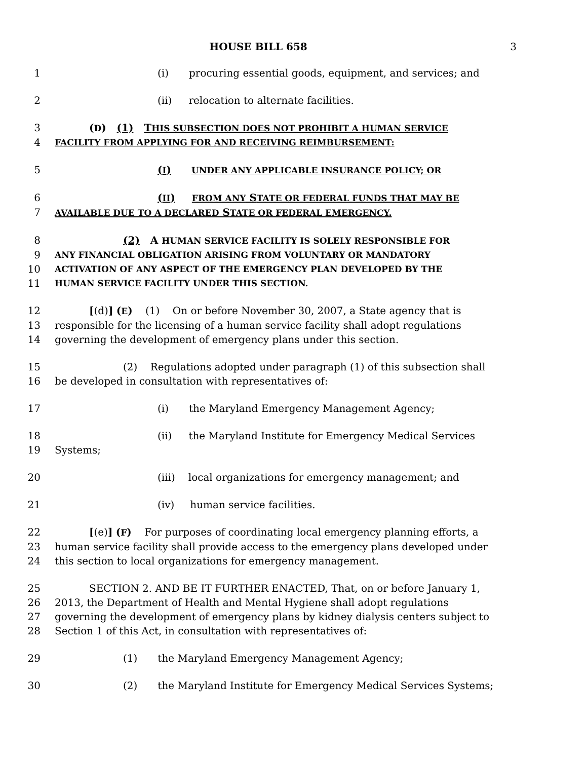HOUSE BILL 658 3
1 (i) procuring essential goods, equipment, and services; and
2 (ii) relocation to alternate facilities.
3 (D) (1) THIS SUBSECTION DOES NOT PROHIBIT A HUMAN SERVICE
4
FACILITY FROM APPLYING FOR AND RECEIVING REIMBURSEMENT:
5 (I) UNDER ANY APPLICABLE INSURANCE POLICY; OR
6 (II) FROM ANY STATE OR FEDERAL FUNDS THAT MAY BE
7
AVAILABLE DUE TO A DECLARED STATE OR FEDERAL EMERGENCY.
8 (2) A HUMAN SERVICE FACILITY IS SOLELY RESPONSIBLE FOR
9
ANY FINANCIAL OBLIGATION ARISING FROM VOLUNTARY OR MANDATORY
10
ACTIVATION OF ANY ASPECT OF THE EMERGENCY PLAN DEVELOPED BY THE
11
HUMAN SERVICE FACILITY UNDER THIS SECTION.
12 [(d)] (E) (1) On or before November 30, 2007, a State agency that is
13 responsible for the licensing of a human service facility shall adopt regulations
14 governing the development of emergency plans under this section.
15 (2) Regulations adopted under paragraph (1) of this subsection shall
16 be developed in consultation with representatives of:
17 (i) the Maryland Emergency Management Agency;
18 (ii) the Maryland Institute for Emergency Medical Services
19 Systems;
20 (iii) local organizations for emergency management; and
21 (iv) human service facilities.
22 [(e)] (F) For purposes of coordinating local emergency planning efforts, a
23 human service facility shall provide access to the emergency plans developed under
24 this section to local organizations for emergency management.
25 SECTION 2. AND BE IT FURTHER ENACTED, That, on or before January 1,
26 2013, the Department of Health and Mental Hygiene shall adopt regulations
27 governing the development of emergency plans by kidney dialysis centers subject to
28 Section 1 of this Act, in consultation with representatives of:
29 (1) the Maryland Emergency Management Agency;
30 (2) the Maryland Institute for Emergency Medical Services Systems;